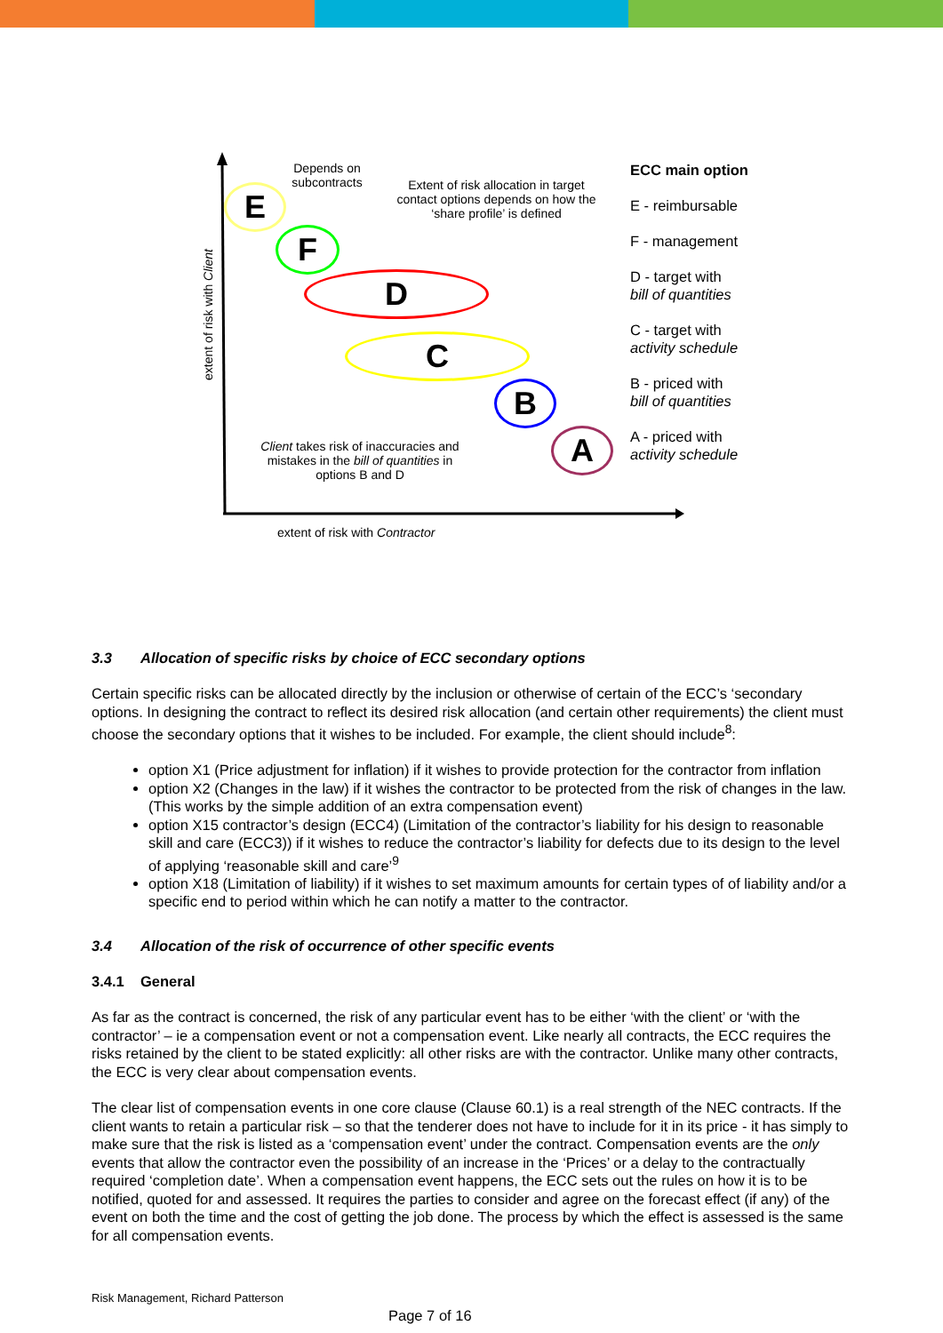E
F
D
C
B
A
Depends on subcontracts
Extent of risk allocation in target contact options depends on how the ‘share profile’ is defined
Client takes risk of inaccuracies and mistakes in the bill of quantities in options B and D
extent of risk with Contractor
extent of risk with Client
ECC main option
E - reimbursable
F - management
D - target with
bill of quantities
C - target with
activity schedule
B - priced with
bill of quantities
A - priced with
activity schedule
3.3 Allocation of specific risks by choice of ECC secondary options
Certain specific risks can be allocated directly by the inclusion or otherwise of certain of the ECC’s ‘secondary options. In designing the contract to reflect its desired risk allocation (and certain other requirements) the client must choose the secondary options that it wishes to be included. For example, the client should include<sup>8</sup>:
option X1 (Price adjustment for inflation) if it wishes to provide protection for the contractor from inflation
option X2 (Changes in the law) if it wishes the contractor to be protected from the risk of changes in the law. (This works by the simple addition of an extra compensation event)
option X15 contractor’s design (ECC4) (Limitation of the contractor’s liability for his design to reasonable skill and care (ECC3)) if it wishes to reduce the contractor’s liability for defects due to its design to the level of applying ‘reasonable skill and care’<sup>9</sup>
option X18 (Limitation of liability) if it wishes to set maximum amounts for certain types of of liability and/or a specific end to period within which he can notify a matter to the contractor.
3.4 Allocation of the risk of occurrence of other specific events
3.4.1 General
As far as the contract is concerned, the risk of any particular event has to be either ‘with the client’ or ‘with the contractor’ – ie a compensation event or not a compensation event. Like nearly all contracts, the ECC requires the risks retained by the client to be stated explicitly: all other risks are with the contractor. Unlike many other contracts, the ECC is very clear about compensation events.
The clear list of compensation events in one core clause (Clause 60.1) is a real strength of the NEC contracts. If the client wants to retain a particular risk – so that the tenderer does not have to include for it in its price - it has simply to make sure that the risk is listed as a ‘compensation event’ under the contract. Compensation events are the only events that allow the contractor even the possibility of an increase in the ‘Prices’ or a delay to the contractually required ‘completion date’. When a compensation event happens, the ECC sets out the rules on how it is to be notified, quoted for and assessed. It requires the parties to consider and agree on the forecast effect (if any) of the event on both the time and the cost of getting the job done. The process by which the effect is assessed is the same for all compensation events.
Risk Management, Richard Patterson
Page 7 of 16